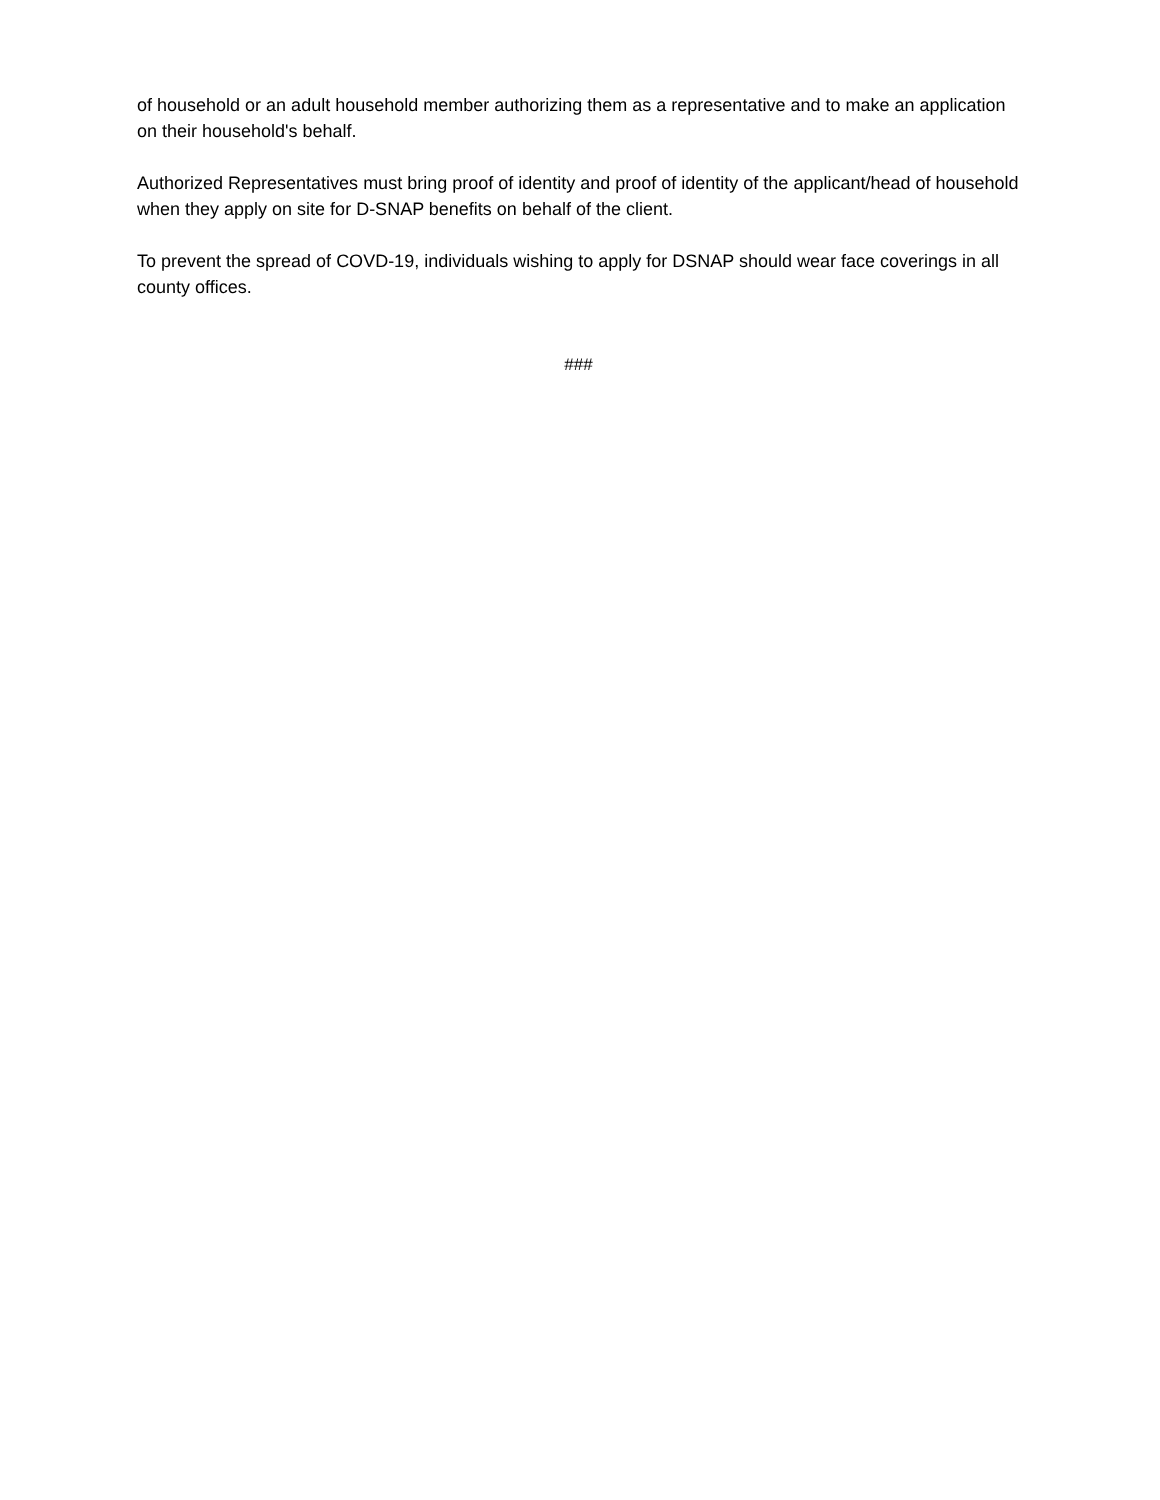of household or an adult household member authorizing them as a representative and to make an application on their household's behalf.
Authorized Representatives must bring proof of identity and proof of identity of the applicant/head of household when they apply on site for D-SNAP benefits on behalf of the client.
To prevent the spread of COVD-19, individuals wishing to apply for DSNAP should wear face coverings in all county offices.
###